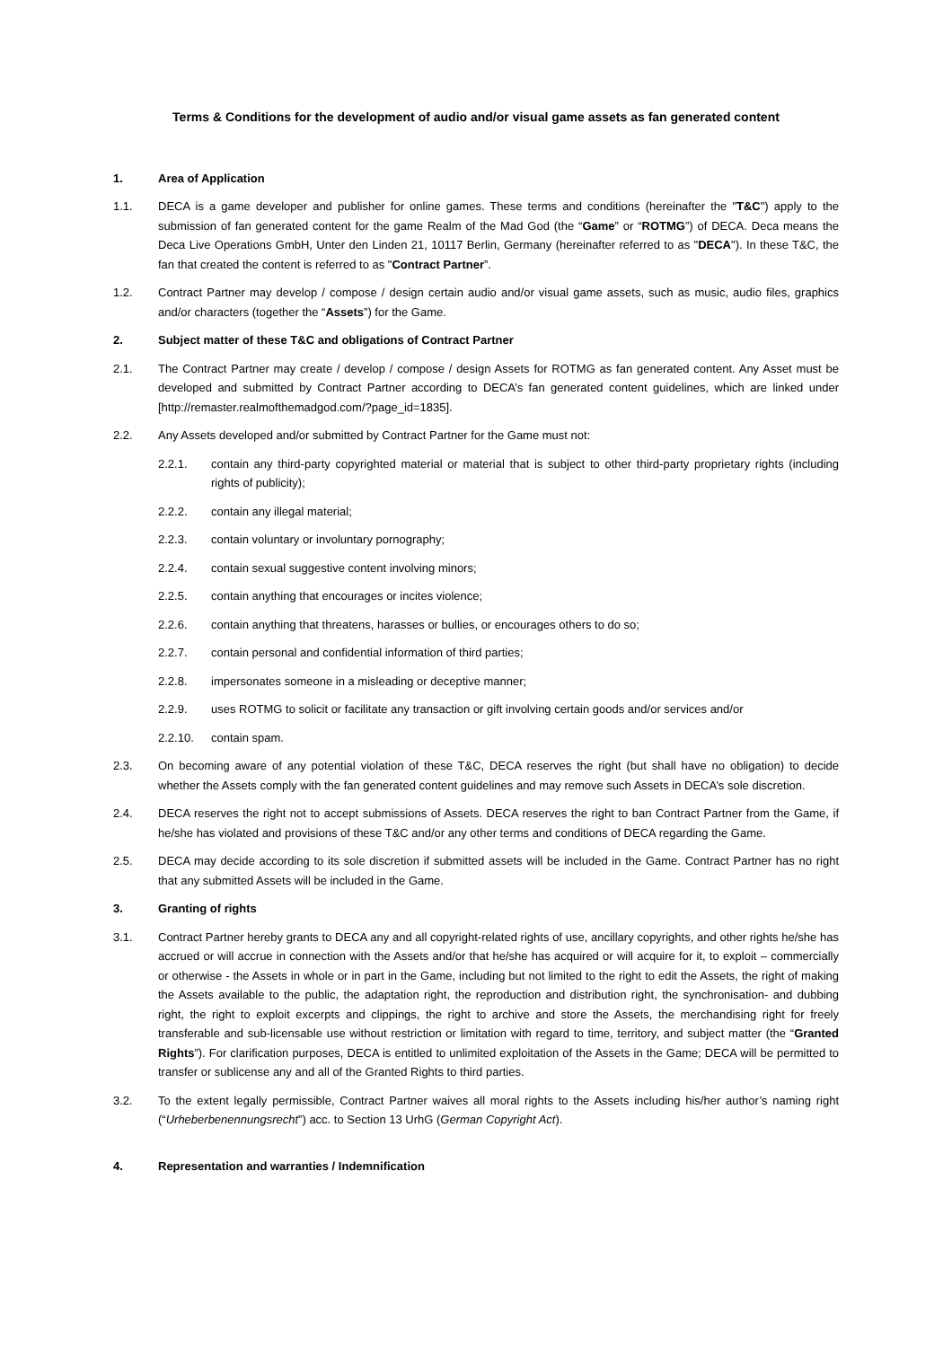Terms & Conditions for the development of audio and/or visual game assets as fan generated content
1. Area of Application
1.1. DECA is a game developer and publisher for online games. These terms and conditions (hereinafter the "T&C") apply to the submission of fan generated content for the game Realm of the Mad God (the “Game” or “ROTMG”) of DECA. Deca means the Deca Live Operations GmbH, Unter den Linden 21, 10117 Berlin, Germany (hereinafter referred to as "DECA"). In these T&C, the fan that created the content is referred to as "Contract Partner”.
1.2. Contract Partner may develop / compose / design certain audio and/or visual game assets, such as music, audio files, graphics and/or characters (together the “Assets”) for the Game.
2. Subject matter of these T&C and obligations of Contract Partner
2.1. The Contract Partner may create / develop / compose / design Assets for ROTMG as fan generated content. Any Asset must be developed and submitted by Contract Partner according to DECA’s fan generated content guidelines, which are linked under [http://remaster.realmofthemadgod.com/?page_id=1835].
2.2. Any Assets developed and/or submitted by Contract Partner for the Game must not:
2.2.1. contain any third-party copyrighted material or material that is subject to other third-party proprietary rights (including rights of publicity);
2.2.2. contain any illegal material;
2.2.3. contain voluntary or involuntary pornography;
2.2.4. contain sexual suggestive content involving minors;
2.2.5. contain anything that encourages or incites violence;
2.2.6. contain anything that threatens, harasses or bullies, or encourages others to do so;
2.2.7. contain personal and confidential information of third parties;
2.2.8. impersonates someone in a misleading or deceptive manner;
2.2.9. uses ROTMG to solicit or facilitate any transaction or gift involving certain goods and/or services and/or
2.2.10. contain spam.
2.3. On becoming aware of any potential violation of these T&C, DECA reserves the right (but shall have no obligation) to decide whether the Assets comply with the fan generated content guidelines and may remove such Assets in DECA’s sole discretion.
2.4. DECA reserves the right not to accept submissions of Assets. DECA reserves the right to ban Contract Partner from the Game, if he/she has violated and provisions of these T&C and/or any other terms and conditions of DECA regarding the Game.
2.5. DECA may decide according to its sole discretion if submitted assets will be included in the Game. Contract Partner has no right that any submitted Assets will be included in the Game.
3. Granting of rights
3.1. Contract Partner hereby grants to DECA any and all copyright-related rights of use, ancillary copyrights, and other rights he/she has accrued or will accrue in connection with the Assets and/or that he/she has acquired or will acquire for it, to exploit – commercially or otherwise - the Assets in whole or in part in the Game, including but not limited to the right to edit the Assets, the right of making the Assets available to the public, the adaptation right, the reproduction and distribution right, the synchronisation- and dubbing right, the right to exploit excerpts and clippings, the right to archive and store the Assets, the merchandising right for freely transferable and sub-licensable use without restriction or limitation with regard to time, territory, and subject matter (the “Granted Rights”). For clarification purposes, DECA is entitled to unlimited exploitation of the Assets in the Game; DECA will be permitted to transfer or sublicense any and all of the Granted Rights to third parties.
3.2. To the extent legally permissible, Contract Partner waives all moral rights to the Assets including his/her author’s naming right (“Urheberbenennungsrecht”) acc. to Section 13 UrhG (German Copyright Act).
4. Representation and warranties / Indemnification